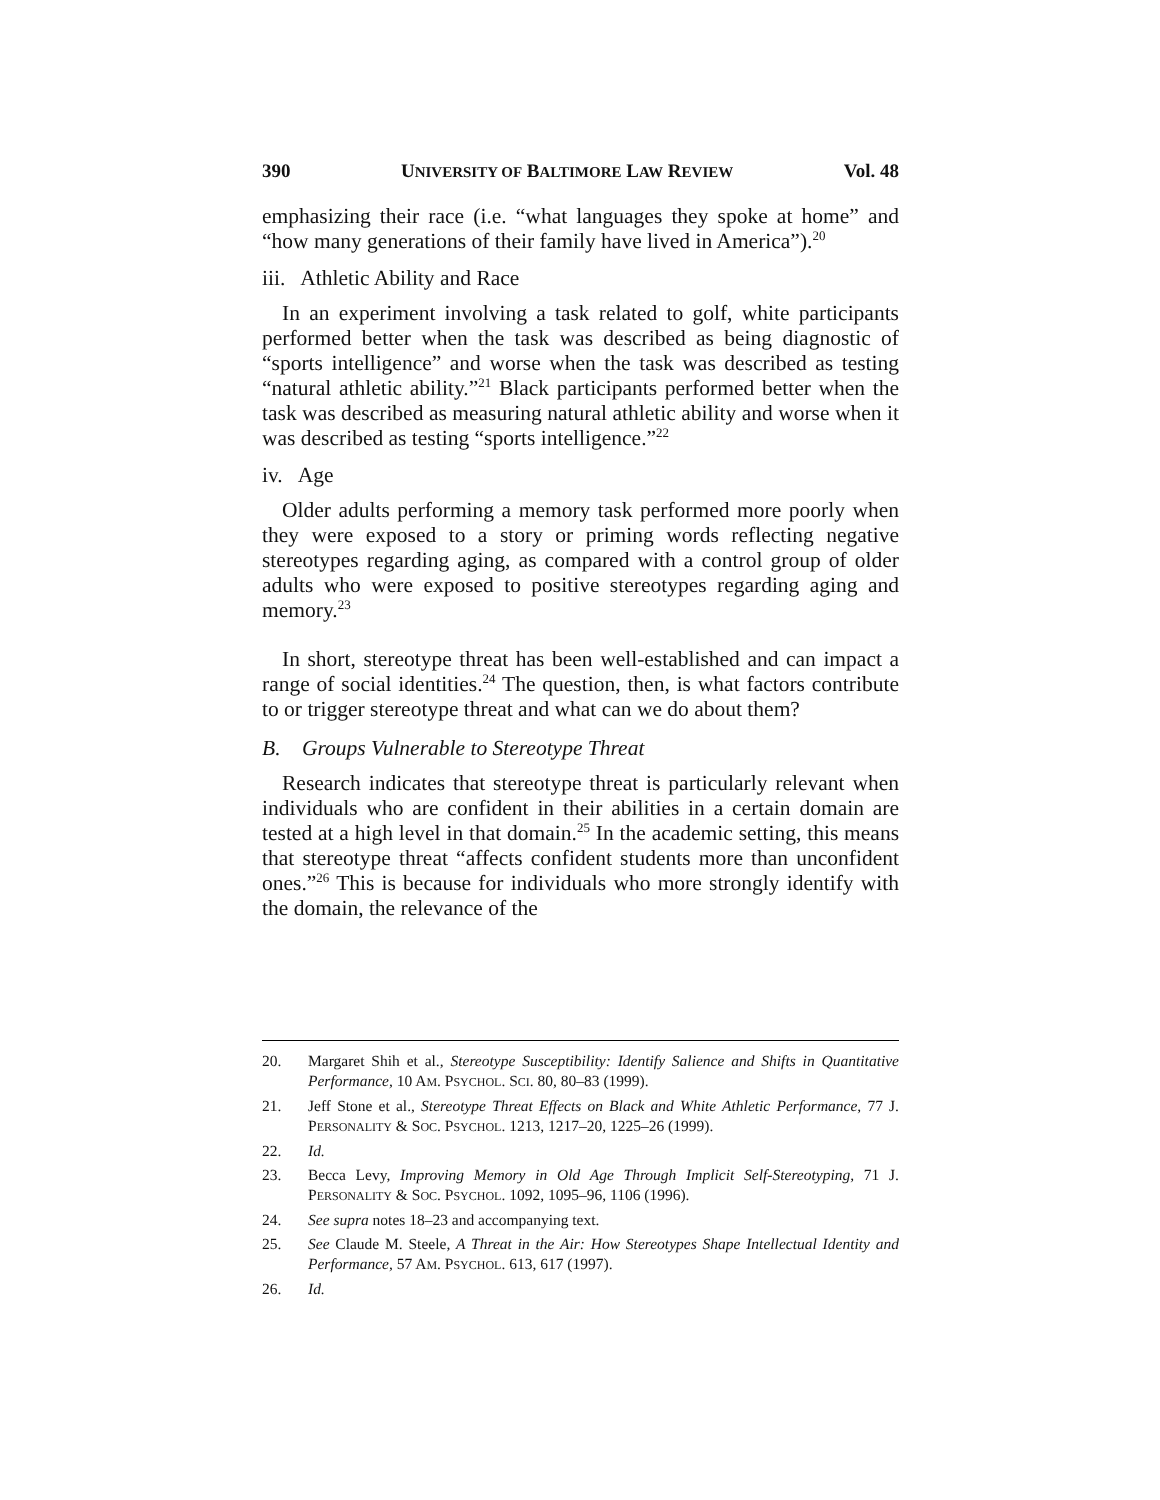390 UNIVERSITY OF BALTIMORE LAW REVIEW Vol. 48
emphasizing their race (i.e. “what languages they spoke at home” and “how many generations of their family have lived in America”).<sup>20</sup>
iii. Athletic Ability and Race
In an experiment involving a task related to golf, white participants performed better when the task was described as being diagnostic of “sports intelligence” and worse when the task was described as testing “natural athletic ability.”<sup>21</sup> Black participants performed better when the task was described as measuring natural athletic ability and worse when it was described as testing “sports intelligence.”<sup>22</sup>
iv. Age
Older adults performing a memory task performed more poorly when they were exposed to a story or priming words reflecting negative stereotypes regarding aging, as compared with a control group of older adults who were exposed to positive stereotypes regarding aging and memory.<sup>23</sup>
In short, stereotype threat has been well-established and can impact a range of social identities.<sup>24</sup> The question, then, is what factors contribute to or trigger stereotype threat and what can we do about them?
B. Groups Vulnerable to Stereotype Threat
Research indicates that stereotype threat is particularly relevant when individuals who are confident in their abilities in a certain domain are tested at a high level in that domain.<sup>25</sup> In the academic setting, this means that stereotype threat “affects confident students more than unconfident ones.”<sup>26</sup> This is because for individuals who more strongly identify with the domain, the relevance of the
20. Margaret Shih et al., Stereotype Susceptibility: Identify Salience and Shifts in Quantitative Performance, 10 AM. PSYCHOL. SCI. 80, 80–83 (1999).
21. Jeff Stone et al., Stereotype Threat Effects on Black and White Athletic Performance, 77 J. PERSONALITY & SOC. PSYCHOL. 1213, 1217–20, 1225–26 (1999).
22. Id.
23. Becca Levy, Improving Memory in Old Age Through Implicit Self-Stereotyping, 71 J. PERSONALITY & SOC. PSYCHOL. 1092, 1095–96, 1106 (1996).
24. See supra notes 18–23 and accompanying text.
25. See Claude M. Steele, A Threat in the Air: How Stereotypes Shape Intellectual Identity and Performance, 57 AM. PSYCHOL. 613, 617 (1997).
26. Id.